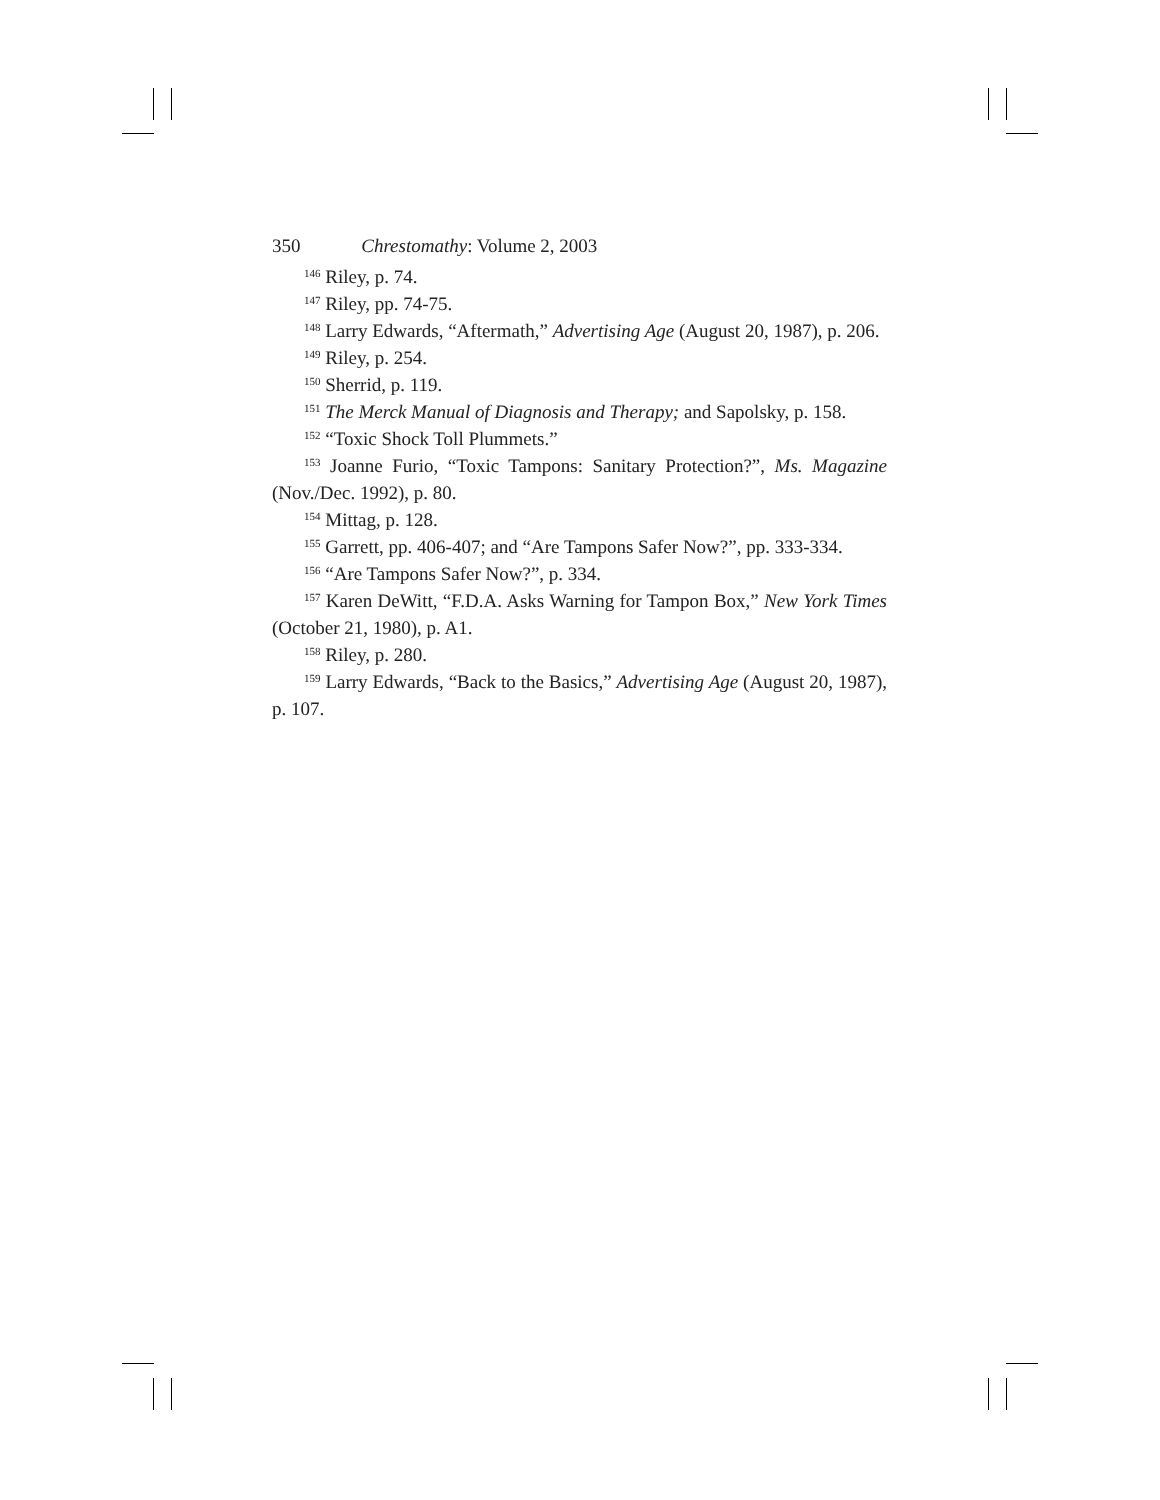350 Chrestomathy: Volume 2, 2003
<sup>146</sup> Riley, p. 74.
<sup>147</sup> Riley, pp. 74-75.
<sup>148</sup> Larry Edwards, “Aftermath,” Advertising Age (August 20, 1987), p. 206.
<sup>149</sup> Riley, p. 254.
<sup>150</sup> Sherrid, p. 119.
<sup>151</sup> The Merck Manual of Diagnosis and Therapy; and Sapolsky, p. 158.
<sup>152</sup> “Toxic Shock Toll Plummets.”
<sup>153</sup> Joanne Furio, “Toxic Tampons: Sanitary Protection?”, Ms. Magazine (Nov./Dec. 1992), p. 80.
<sup>154</sup> Mittag, p. 128.
<sup>155</sup> Garrett, pp. 406-407; and “Are Tampons Safer Now?”, pp. 333-334.
<sup>156</sup> “Are Tampons Safer Now?”, p. 334.
<sup>157</sup> Karen DeWitt, “F.D.A. Asks Warning for Tampon Box,” New York Times (October 21, 1980), p. A1.
<sup>158</sup> Riley, p. 280.
<sup>159</sup> Larry Edwards, “Back to the Basics,” Advertising Age (August 20, 1987), p. 107.